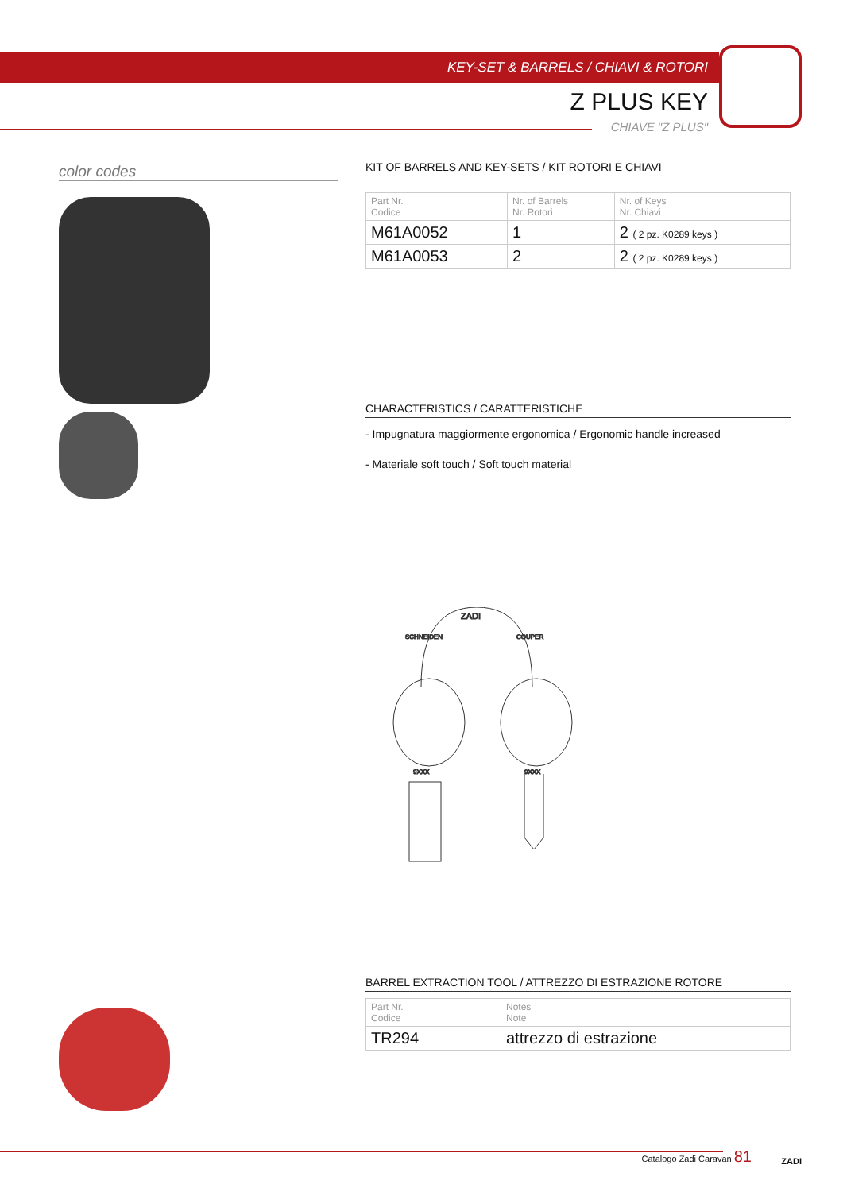KEY-SET & BARRELS / CHIAVI & ROTORI
Z PLUS KEY
CHIAVE "Z PLUS"
color codes
KIT OF BARRELS AND KEY-SETS / KIT ROTORI E CHIAVI
| Part Nr. Codice | Nr. of Barrels Nr. Rotori | Nr. of Keys Nr. Chiavi |
| --- | --- | --- |
| M61A0052 | 1 | 2 ( 2 pz. K0289 keys ) |
| M61A0053 | 2 | 2 ( 2 pz. K0289 keys ) |
CHARACTERISTICS / CARATTERISTICHE
- Impugnatura maggiormente ergonomica / Ergonomic handle increased
- Materiale soft touch / Soft touch material
ZADI
SCHNEIDEN
COUPER
9XXX
9XXX
BARREL EXTRACTION TOOL / ATTREZZO DI ESTRAZIONE ROTORE
| Part Nr. Codice | Notes Note |
| --- | --- |
| TR294 | attrezzo di estrazione |
Catalogo Zadi Caravan 81
ZADI